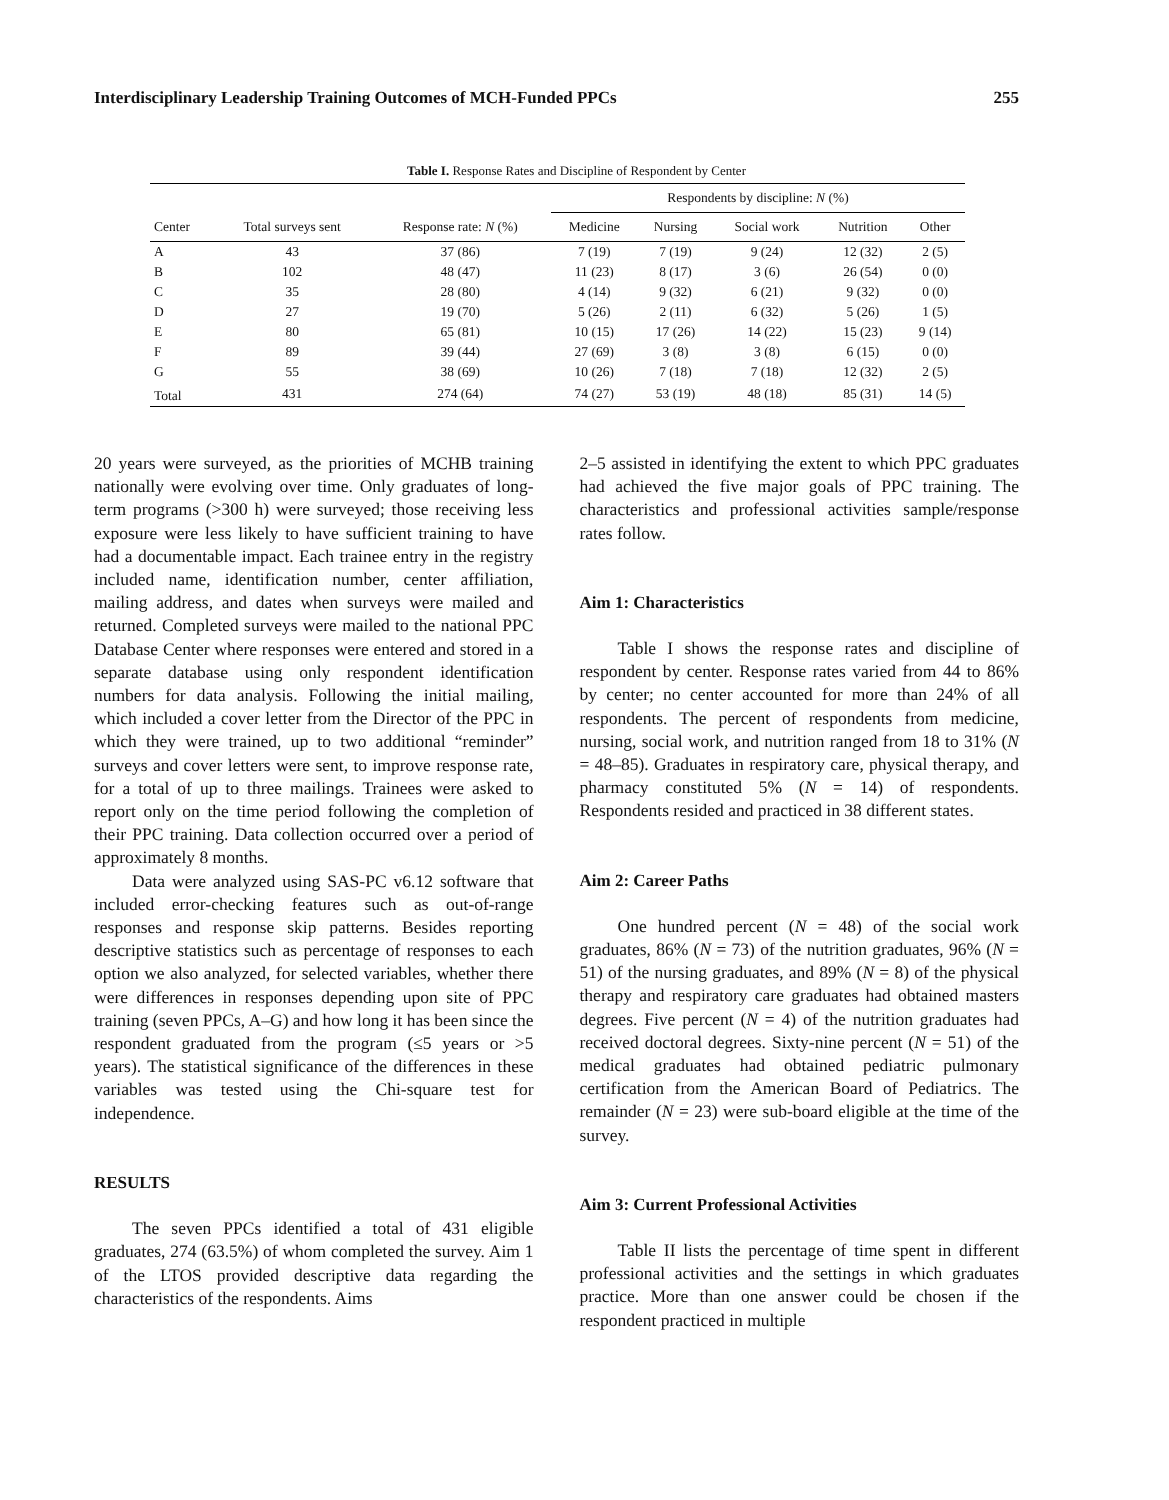Interdisciplinary Leadership Training Outcomes of MCH-Funded PPCs 255
Table I. Response Rates and Discipline of Respondent by Center
| | | | Respondents by discipline: N (%) | | | | |
| --- | --- | --- | --- | --- | --- | --- | --- |
| Center | Total surveys sent | Response rate: N (%) | Medicine | Nursing | Social work | Nutrition | Other |
| A | 43 | 37 (86) | 7 (19) | 7 (19) | 9 (24) | 12 (32) | 2 (5) |
| B | 102 | 48 (47) | 11 (23) | 8 (17) | 3 (6) | 26 (54) | 0 (0) |
| C | 35 | 28 (80) | 4 (14) | 9 (32) | 6 (21) | 9 (32) | 0 (0) |
| D | 27 | 19 (70) | 5 (26) | 2 (11) | 6 (32) | 5 (26) | 1 (5) |
| E | 80 | 65 (81) | 10 (15) | 17 (26) | 14 (22) | 15 (23) | 9 (14) |
| F | 89 | 39 (44) | 27 (69) | 3 (8) | 3 (8) | 6 (15) | 0 (0) |
| G | 55 | 38 (69) | 10 (26) | 7 (18) | 7 (18) | 12 (32) | 2 (5) |
| Total | 431 | 274 (64) | 74 (27) | 53 (19) | 48 (18) | 85 (31) | 14 (5) |
20 years were surveyed, as the priorities of MCHB training nationally were evolving over time. Only graduates of long-term programs (>300 h) were surveyed; those receiving less exposure were less likely to have sufficient training to have had a documentable impact. Each trainee entry in the registry included name, identification number, center affiliation, mailing address, and dates when surveys were mailed and returned. Completed surveys were mailed to the national PPC Database Center where responses were entered and stored in a separate database using only respondent identification numbers for data analysis. Following the initial mailing, which included a cover letter from the Director of the PPC in which they were trained, up to two additional “reminder” surveys and cover letters were sent, to improve response rate, for a total of up to three mailings. Trainees were asked to report only on the time period following the completion of their PPC training. Data collection occurred over a period of approximately 8 months.
Data were analyzed using SAS-PC v6.12 software that included error-checking features such as out-of-range responses and response skip patterns. Besides reporting descriptive statistics such as percentage of responses to each option we also analyzed, for selected variables, whether there were differences in responses depending upon site of PPC training (seven PPCs, A–G) and how long it has been since the respondent graduated from the program (≤5 years or >5 years). The statistical significance of the differences in these variables was tested using the Chi-square test for independence.
RESULTS
The seven PPCs identified a total of 431 eligible graduates, 274 (63.5%) of whom completed the survey. Aim 1 of the LTOS provided descriptive data regarding the characteristics of the respondents. Aims
2–5 assisted in identifying the extent to which PPC graduates had achieved the five major goals of PPC training. The characteristics and professional activities sample/response rates follow.
Aim 1: Characteristics
Table I shows the response rates and discipline of respondent by center. Response rates varied from 44 to 86% by center; no center accounted for more than 24% of all respondents. The percent of respondents from medicine, nursing, social work, and nutrition ranged from 18 to 31% (N = 48–85). Graduates in respiratory care, physical therapy, and pharmacy constituted 5% (N = 14) of respondents. Respondents resided and practiced in 38 different states.
Aim 2: Career Paths
One hundred percent (N = 48) of the social work graduates, 86% (N = 73) of the nutrition graduates, 96% (N = 51) of the nursing graduates, and 89% (N = 8) of the physical therapy and respiratory care graduates had obtained masters degrees. Five percent (N = 4) of the nutrition graduates had received doctoral degrees. Sixty-nine percent (N = 51) of the medical graduates had obtained pediatric pulmonary certification from the American Board of Pediatrics. The remainder (N = 23) were sub-board eligible at the time of the survey.
Aim 3: Current Professional Activities
Table II lists the percentage of time spent in different professional activities and the settings in which graduates practice. More than one answer could be chosen if the respondent practiced in multiple